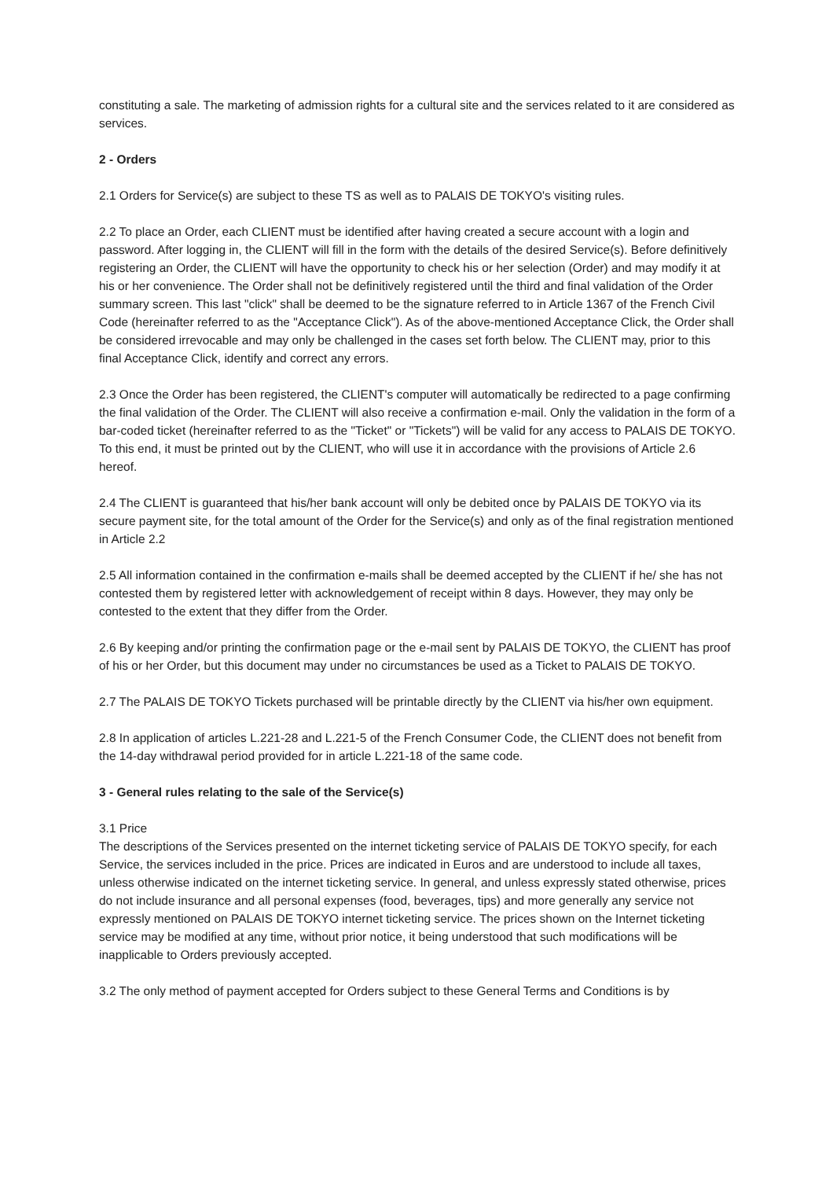constituting a sale. The marketing of admission rights for a cultural site and the services related to it are considered as services.
2 - Orders
2.1 Orders for Service(s) are subject to these TS as well as to PALAIS DE TOKYO's visiting rules.
2.2 To place an Order, each CLIENT must be identified after having created a secure account with a login and password. After logging in, the CLIENT will fill in the form with the details of the desired Service(s). Before definitively registering an Order, the CLIENT will have the opportunity to check his or her selection (Order) and may modify it at his or her convenience. The Order shall not be definitively registered until the third and final validation of the Order summary screen. This last "click" shall be deemed to be the signature referred to in Article 1367 of the French Civil Code (hereinafter referred to as the "Acceptance Click"). As of the above-mentioned Acceptance Click, the Order shall be considered irrevocable and may only be challenged in the cases set forth below. The CLIENT may, prior to this final Acceptance Click, identify and correct any errors.
2.3 Once the Order has been registered, the CLIENT's computer will automatically be redirected to a page confirming the final validation of the Order. The CLIENT will also receive a confirmation e-mail. Only the validation in the form of a bar-coded ticket (hereinafter referred to as the "Ticket" or "Tickets") will be valid for any access to PALAIS DE TOKYO. To this end, it must be printed out by the CLIENT, who will use it in accordance with the provisions of Article 2.6 hereof.
2.4 The CLIENT is guaranteed that his/her bank account will only be debited once by PALAIS DE TOKYO via its secure payment site, for the total amount of the Order for the Service(s) and only as of the final registration mentioned in Article 2.2
2.5 All information contained in the confirmation e-mails shall be deemed accepted by the CLIENT if he/ she has not contested them by registered letter with acknowledgement of receipt within 8 days. However, they may only be contested to the extent that they differ from the Order.
2.6 By keeping and/or printing the confirmation page or the e-mail sent by PALAIS DE TOKYO, the CLIENT has proof of his or her Order, but this document may under no circumstances be used as a Ticket to PALAIS DE TOKYO.
2.7 The PALAIS DE TOKYO Tickets purchased will be printable directly by the CLIENT via his/her own equipment.
2.8 In application of articles L.221-28 and L.221-5 of the French Consumer Code, the CLIENT does not benefit from the 14-day withdrawal period provided for in article L.221-18 of the same code.
3 - General rules relating to the sale of the Service(s)
3.1 Price
The descriptions of the Services presented on the internet ticketing service of PALAIS DE TOKYO specify, for each Service, the services included in the price. Prices are indicated in Euros and are understood to include all taxes, unless otherwise indicated on the internet ticketing service. In general, and unless expressly stated otherwise, prices do not include insurance and all personal expenses (food, beverages, tips) and more generally any service not expressly mentioned on PALAIS DE TOKYO internet ticketing service. The prices shown on the Internet ticketing service may be modified at any time, without prior notice, it being understood that such modifications will be inapplicable to Orders previously accepted.
3.2 The only method of payment accepted for Orders subject to these General Terms and Conditions is by